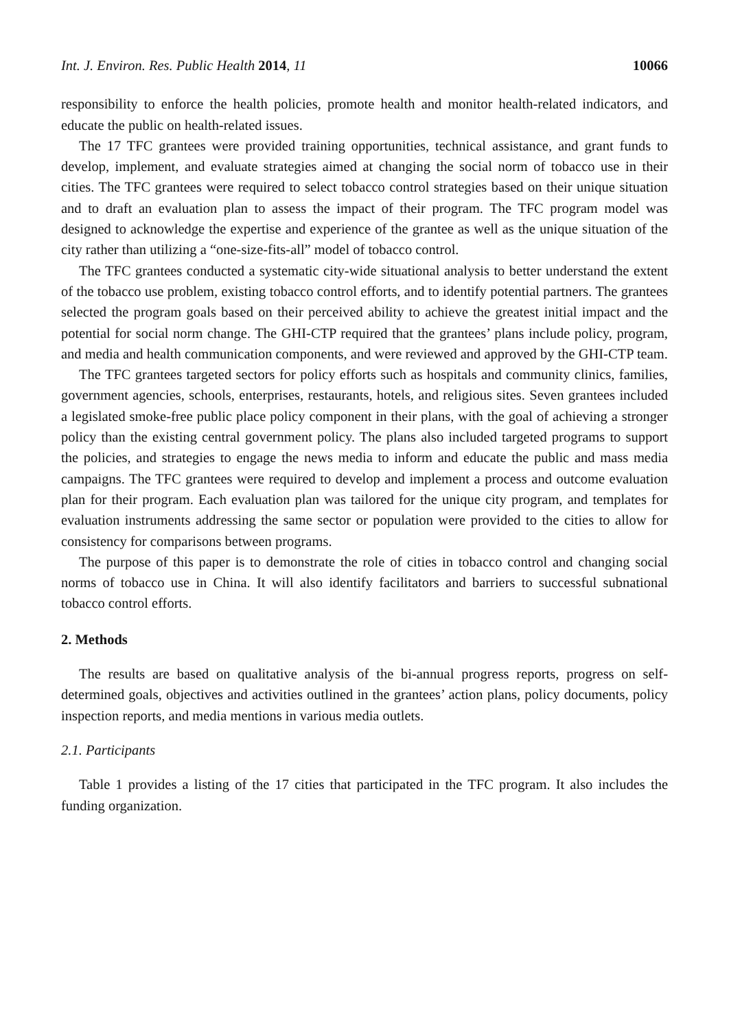Int. J. Environ. Res. Public Health 2014, 11 10066
responsibility to enforce the health policies, promote health and monitor health-related indicators, and educate the public on health-related issues.
The 17 TFC grantees were provided training opportunities, technical assistance, and grant funds to develop, implement, and evaluate strategies aimed at changing the social norm of tobacco use in their cities. The TFC grantees were required to select tobacco control strategies based on their unique situation and to draft an evaluation plan to assess the impact of their program. The TFC program model was designed to acknowledge the expertise and experience of the grantee as well as the unique situation of the city rather than utilizing a “one-size-fits-all” model of tobacco control.
The TFC grantees conducted a systematic city-wide situational analysis to better understand the extent of the tobacco use problem, existing tobacco control efforts, and to identify potential partners. The grantees selected the program goals based on their perceived ability to achieve the greatest initial impact and the potential for social norm change. The GHI-CTP required that the grantees’ plans include policy, program, and media and health communication components, and were reviewed and approved by the GHI-CTP team.
The TFC grantees targeted sectors for policy efforts such as hospitals and community clinics, families, government agencies, schools, enterprises, restaurants, hotels, and religious sites. Seven grantees included a legislated smoke-free public place policy component in their plans, with the goal of achieving a stronger policy than the existing central government policy. The plans also included targeted programs to support the policies, and strategies to engage the news media to inform and educate the public and mass media campaigns. The TFC grantees were required to develop and implement a process and outcome evaluation plan for their program. Each evaluation plan was tailored for the unique city program, and templates for evaluation instruments addressing the same sector or population were provided to the cities to allow for consistency for comparisons between programs.
The purpose of this paper is to demonstrate the role of cities in tobacco control and changing social norms of tobacco use in China. It will also identify facilitators and barriers to successful subnational tobacco control efforts.
2. Methods
The results are based on qualitative analysis of the bi-annual progress reports, progress on self-determined goals, objectives and activities outlined in the grantees’ action plans, policy documents, policy inspection reports, and media mentions in various media outlets.
2.1. Participants
Table 1 provides a listing of the 17 cities that participated in the TFC program. It also includes the funding organization.